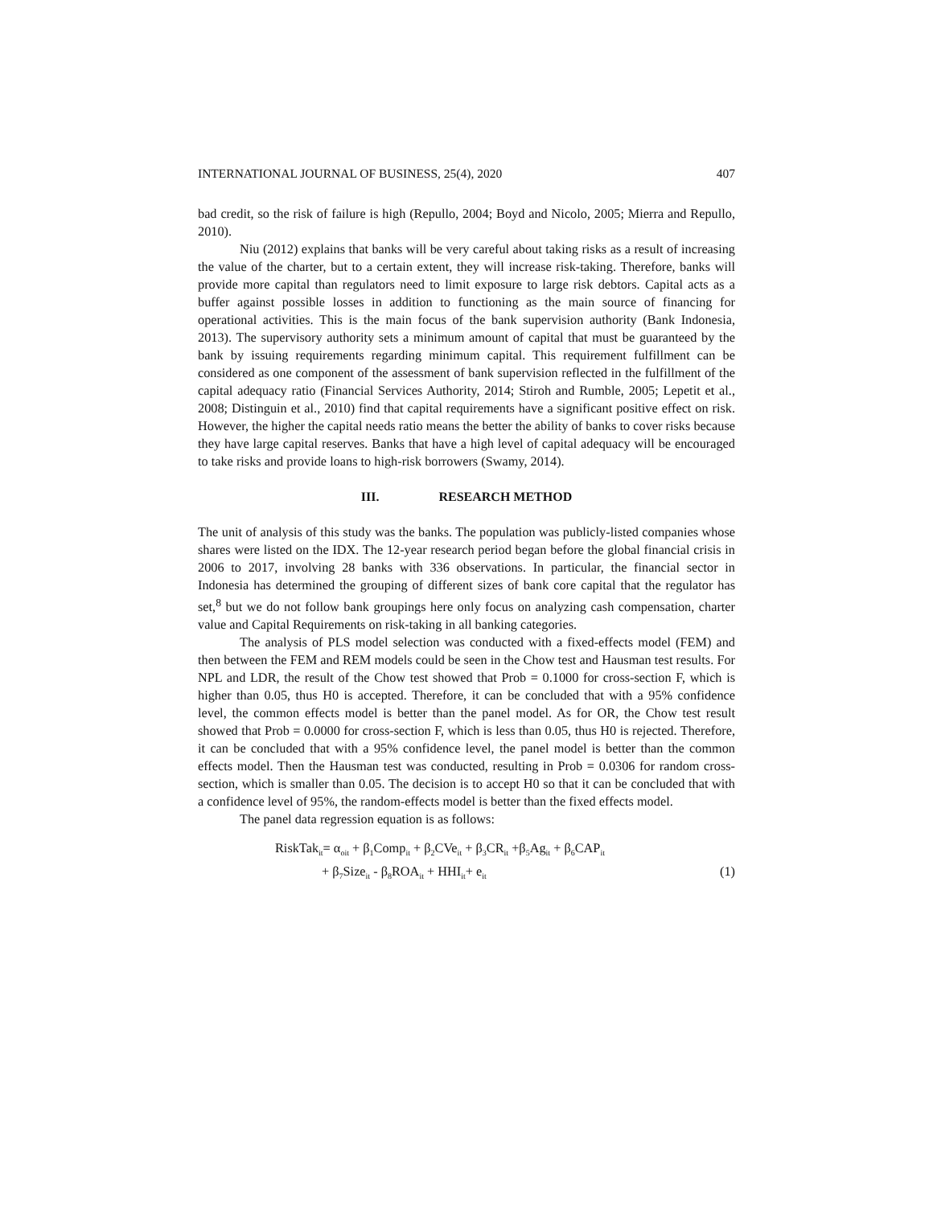INTERNATIONAL JOURNAL OF BUSINESS, 25(4), 2020 407
bad credit, so the risk of failure is high (Repullo, 2004; Boyd and Nicolo, 2005; Mierra and Repullo, 2010).
Niu (2012) explains that banks will be very careful about taking risks as a result of increasing the value of the charter, but to a certain extent, they will increase risk-taking. Therefore, banks will provide more capital than regulators need to limit exposure to large risk debtors. Capital acts as a buffer against possible losses in addition to functioning as the main source of financing for operational activities. This is the main focus of the bank supervision authority (Bank Indonesia, 2013). The supervisory authority sets a minimum amount of capital that must be guaranteed by the bank by issuing requirements regarding minimum capital. This requirement fulfillment can be considered as one component of the assessment of bank supervision reflected in the fulfillment of the capital adequacy ratio (Financial Services Authority, 2014; Stiroh and Rumble, 2005; Lepetit et al., 2008; Distinguin et al., 2010) find that capital requirements have a significant positive effect on risk. However, the higher the capital needs ratio means the better the ability of banks to cover risks because they have large capital reserves. Banks that have a high level of capital adequacy will be encouraged to take risks and provide loans to high-risk borrowers (Swamy, 2014).
III. RESEARCH METHOD
The unit of analysis of this study was the banks. The population was publicly-listed companies whose shares were listed on the IDX. The 12-year research period began before the global financial crisis in 2006 to 2017, involving 28 banks with 336 observations. In particular, the financial sector in Indonesia has determined the grouping of different sizes of bank core capital that the regulator has set,<sup>8</sup> but we do not follow bank groupings here only focus on analyzing cash compensation, charter value and Capital Requirements on risk-taking in all banking categories.
The analysis of PLS model selection was conducted with a fixed-effects model (FEM) and then between the FEM and REM models could be seen in the Chow test and Hausman test results. For NPL and LDR, the result of the Chow test showed that Prob = 0.1000 for cross-section F, which is higher than 0.05, thus H0 is accepted. Therefore, it can be concluded that with a 95% confidence level, the common effects model is better than the panel model. As for OR, the Chow test result showed that Prob = 0.0000 for cross-section F, which is less than 0.05, thus H0 is rejected. Therefore, it can be concluded that with a 95% confidence level, the panel model is better than the common effects model. Then the Hausman test was conducted, resulting in Prob = 0.0306 for random cross-section, which is smaller than 0.05. The decision is to accept H0 so that it can be concluded that with a confidence level of 95%, the random-effects model is better than the fixed effects model.
The panel data regression equation is as follows:
RiskTak<sub>it</sub>= α<sub>oit</sub> + β<sub>1</sub>Comp<sub>it</sub> + β<sub>2</sub>CVe<sub>it</sub> + β<sub>3</sub>CR<sub>it</sub> +β<sub>5</sub>Ag<sub>it</sub> + β<sub>6</sub>CAP<sub>it</sub>
+ β<sub>7</sub>Size<sub>it</sub> - β<sub>8</sub>ROA<sub>it</sub> + HHI<sub>it</sub>+ e<sub>it</sub> (1)